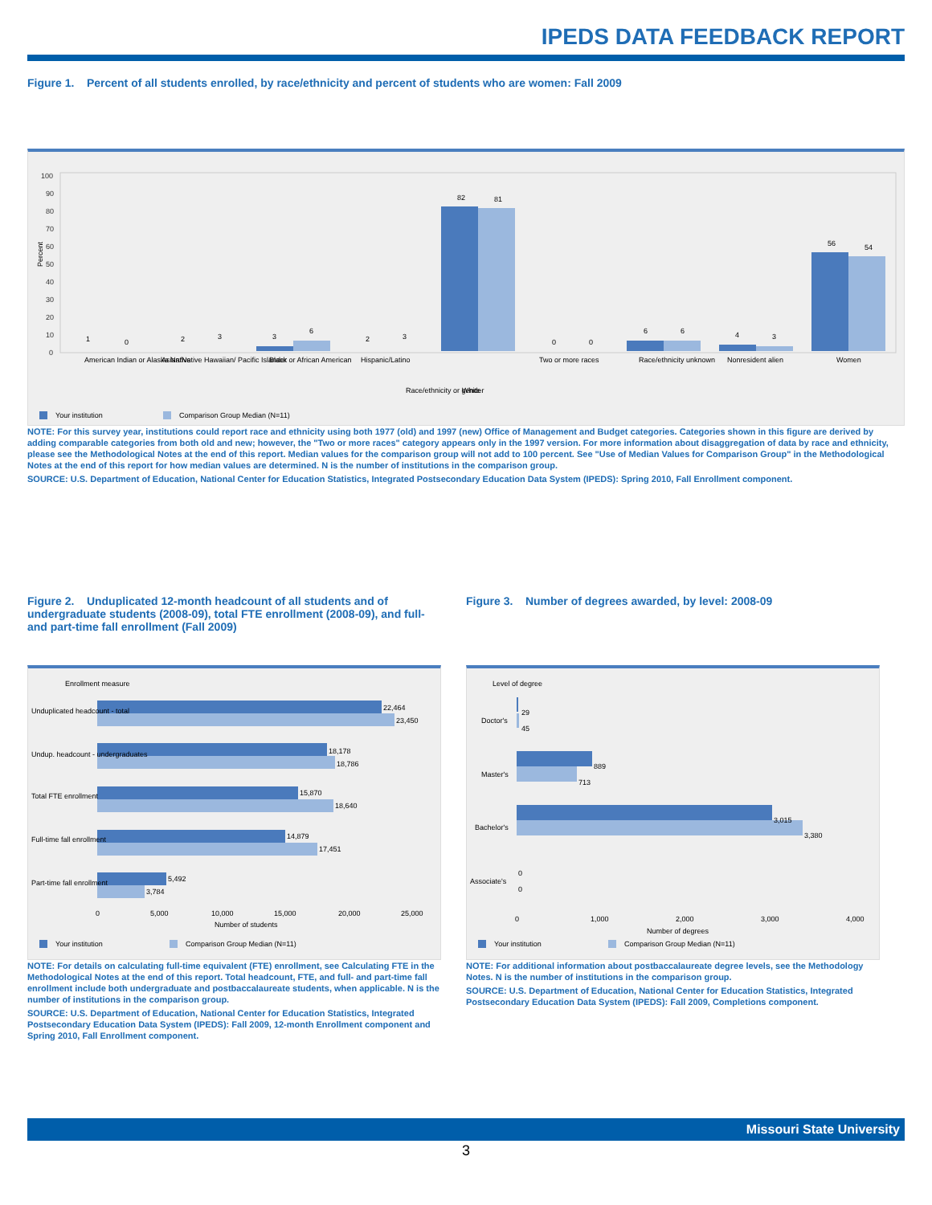IPEDS DATA FEEDBACK REPORT
Figure 1. Percent of all students enrolled, by race/ethnicity and percent of students who are women: Fall 2009
Percent
100
90
80
70
60
50
40
30
20
10
0
82
81
56
54
White
Women
Race/ethnicity or gender
American Indian or Alaska Native
Asian/Native Hawaiian/ Pacific Islander
Black or African American
Hispanic/Latino
Two or more races
Race/ethnicity unknown
Nonresident alien
1
0
2
3
3
6
2
3
0
0
6
6
4
3
Your institution
Comparison Group Median (N=11)
NOTE: For this survey year, institutions could report race and ethnicity using both 1977 (old) and 1997 (new) Office of Management and Budget categories. Categories shown in this figure are derived by adding comparable categories from both old and new; however, the "Two or more races" category appears only in the 1997 version. For more information about disaggregation of data by race and ethnicity, please see the Methodological Notes at the end of this report. Median values for the comparison group will not add to 100 percent. See "Use of Median Values for Comparison Group" in the Methodological Notes at the end of this report for how median values are determined. N is the number of institutions in the comparison group.
SOURCE: U.S. Department of Education, National Center for Education Statistics, Integrated Postsecondary Education Data System (IPEDS): Spring 2010, Fall Enrollment component.
Figure 2. Unduplicated 12-month headcount of all students and of undergraduate students (2008-09), total FTE enrollment (2008-09), and full- and part-time fall enrollment (Fall 2009)
Enrollment measure
22,464
23,450
Unduplicated headcount - total
18,178
18,786
Undup. headcount - undergraduates
15,870
18,640
Total FTE enrollment
14,879
17,451
Full-time fall enrollment
5,492
3,784
Part-time fall enrollment
0
5,000
10,000
15,000
20,000
25,000
Number of students
Your institution
Comparison Group Median (N=11)
NOTE: For details on calculating full-time equivalent (FTE) enrollment, see Calculating FTE in the Methodological Notes at the end of this report. Total headcount, FTE, and full- and part-time fall enrollment include both undergraduate and postbaccalaureate students, when applicable. N is the number of institutions in the comparison group.
SOURCE: U.S. Department of Education, National Center for Education Statistics, Integrated Postsecondary Education Data System (IPEDS): Fall 2009, 12-month Enrollment component and Spring 2010, Fall Enrollment component.
Figure 3. Number of degrees awarded, by level: 2008-09
Level of degree
29
45
Doctor's
889
713
Master's
3,015
3,380
Bachelor's
0
0
Associate's
0
1,000
2,000
3,000
4,000
Number of degrees
Your institution
Comparison Group Median (N=11)
NOTE: For additional information about postbaccalaureate degree levels, see the Methodology Notes. N is the number of institutions in the comparison group.
SOURCE: U.S. Department of Education, National Center for Education Statistics, Integrated Postsecondary Education Data System (IPEDS): Fall 2009, Completions component.
Missouri State University
3